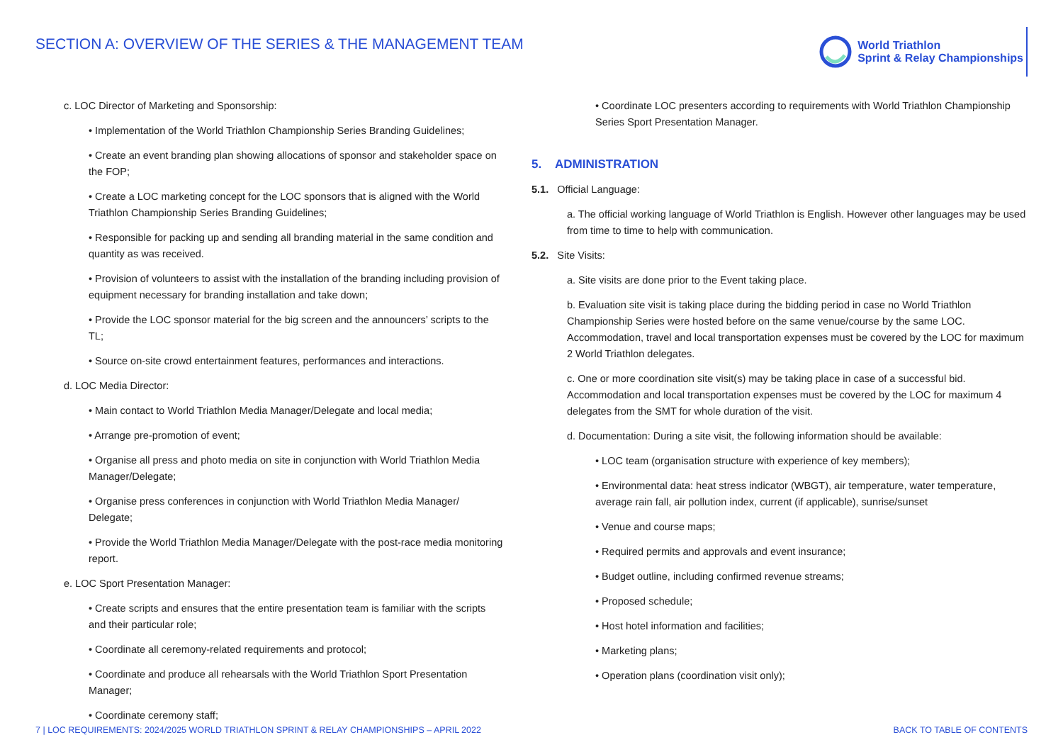SECTION A: OVERVIEW OF THE SERIES & THE MANAGEMENT TEAM
World Triathlon
Sprint & Relay Championships
c. LOC Director of Marketing and Sponsorship:
• Implementation of the World Triathlon Championship Series Branding Guidelines;
• Create an event branding plan showing allocations of sponsor and stakeholder space on the FOP;
• Create a LOC marketing concept for the LOC sponsors that is aligned with the World Triathlon Championship Series Branding Guidelines;
• Responsible for packing up and sending all branding material in the same condition and quantity as was received.
• Provision of volunteers to assist with the installation of the branding including provision of equipment necessary for branding installation and take down;
• Provide the LOC sponsor material for the big screen and the announcers’ scripts to the TL;
• Source on-site crowd entertainment features, performances and interactions.
d. LOC Media Director:
• Main contact to World Triathlon Media Manager/Delegate and local media;
• Arrange pre-promotion of event;
• Organise all press and photo media on site in conjunction with World Triathlon Media Manager/Delegate;
• Organise press conferences in conjunction with World Triathlon Media Manager/ Delegate;
• Provide the World Triathlon Media Manager/Delegate with the post-race media monitoring report.
e. LOC Sport Presentation Manager:
• Create scripts and ensures that the entire presentation team is familiar with the scripts and their particular role;
• Coordinate all ceremony-related requirements and protocol;
• Coordinate and produce all rehearsals with the World Triathlon Sport Presentation Manager;
• Coordinate ceremony staff;
• Coordinate LOC presenters according to requirements with World Triathlon Championship Series Sport Presentation Manager.
5. ADMINISTRATION
5.1. Official Language:
a. The official working language of World Triathlon is English. However other languages may be used from time to time to help with communication.
5.2. Site Visits:
a. Site visits are done prior to the Event taking place.
b. Evaluation site visit is taking place during the bidding period in case no World Triathlon Championship Series were hosted before on the same venue/course by the same LOC. Accommodation, travel and local transportation expenses must be covered by the LOC for maximum 2 World Triathlon delegates.
c. One or more coordination site visit(s) may be taking place in case of a successful bid. Accommodation and local transportation expenses must be covered by the LOC for maximum 4 delegates from the SMT for whole duration of the visit.
d. Documentation: During a site visit, the following information should be available:
• LOC team (organisation structure with experience of key members);
• Environmental data: heat stress indicator (WBGT), air temperature, water temperature, average rain fall, air pollution index, current (if applicable), sunrise/sunset
• Venue and course maps;
• Required permits and approvals and event insurance;
• Budget outline, including confirmed revenue streams;
• Proposed schedule;
• Host hotel information and facilities;
• Marketing plans;
• Operation plans (coordination visit only);
7 | LOC REQUIREMENTS: 2024/2025 WORLD TRIATHLON SPRINT & RELAY CHAMPIONSHIPS – APRIL 2022 BACK TO TABLE OF CONTENTS